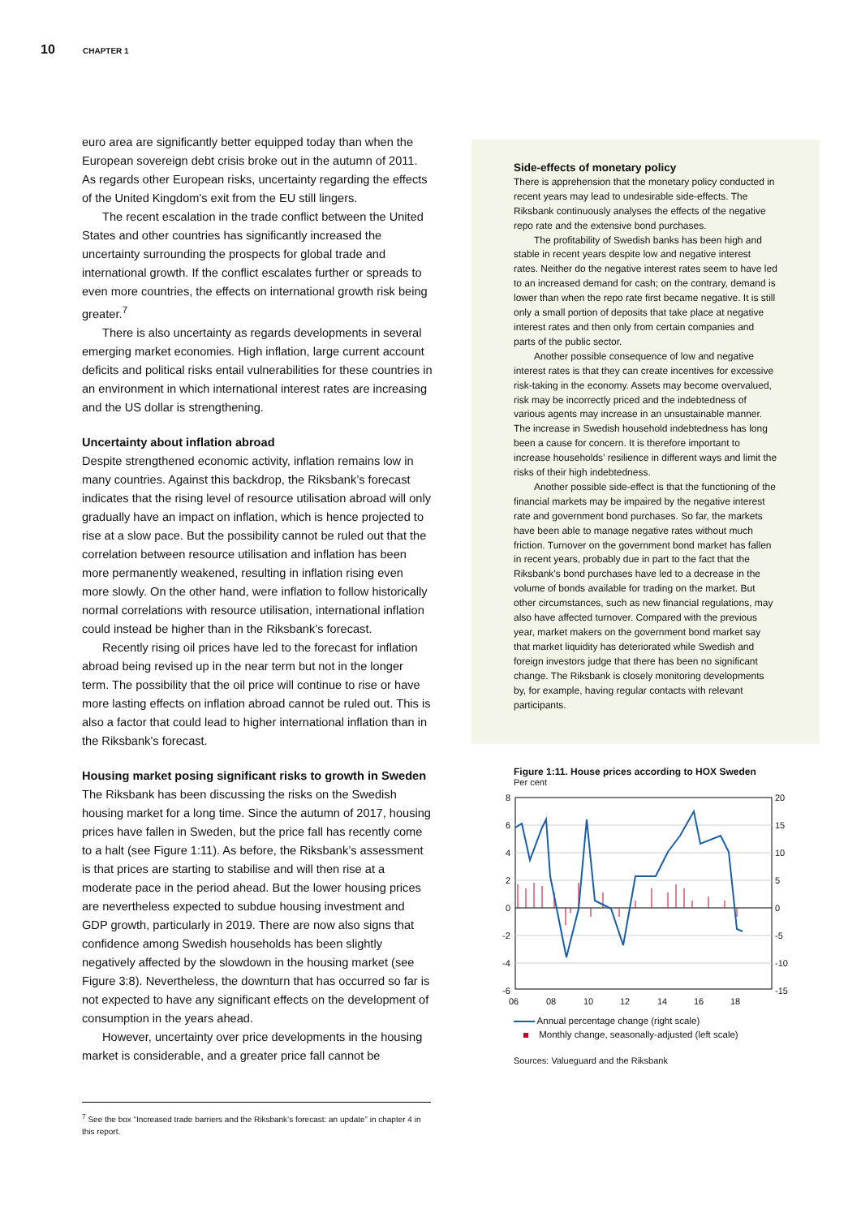10 CHAPTER 1
euro area are significantly better equipped today than when the European sovereign debt crisis broke out in the autumn of 2011. As regards other European risks, uncertainty regarding the effects of the United Kingdom's exit from the EU still lingers.
The recent escalation in the trade conflict between the United States and other countries has significantly increased the uncertainty surrounding the prospects for global trade and international growth. If the conflict escalates further or spreads to even more countries, the effects on international growth risk being greater.<sup>7</sup>
There is also uncertainty as regards developments in several emerging market economies. High inflation, large current account deficits and political risks entail vulnerabilities for these countries in an environment in which international interest rates are increasing and the US dollar is strengthening.
Uncertainty about inflation abroad
Despite strengthened economic activity, inflation remains low in many countries. Against this backdrop, the Riksbank’s forecast indicates that the rising level of resource utilisation abroad will only gradually have an impact on inflation, which is hence projected to rise at a slow pace. But the possibility cannot be ruled out that the correlation between resource utilisation and inflation has been more permanently weakened, resulting in inflation rising even more slowly. On the other hand, were inflation to follow historically normal correlations with resource utilisation, international inflation could instead be higher than in the Riksbank’s forecast.
Recently rising oil prices have led to the forecast for inflation abroad being revised up in the near term but not in the longer term. The possibility that the oil price will continue to rise or have more lasting effects on inflation abroad cannot be ruled out. This is also a factor that could lead to higher international inflation than in the Riksbank’s forecast.
Housing market posing significant risks to growth in Sweden
The Riksbank has been discussing the risks on the Swedish housing market for a long time. Since the autumn of 2017, housing prices have fallen in Sweden, but the price fall has recently come to a halt (see Figure 1:11). As before, the Riksbank’s assessment is that prices are starting to stabilise and will then rise at a moderate pace in the period ahead. But the lower housing prices are nevertheless expected to subdue housing investment and GDP growth, particularly in 2019. There are now also signs that confidence among Swedish households has been slightly negatively affected by the slowdown in the housing market (see Figure 3:8). Nevertheless, the downturn that has occurred so far is not expected to have any significant effects on the development of consumption in the years ahead.
However, uncertainty over price developments in the housing market is considerable, and a greater price fall cannot be
Side-effects of monetary policy
There is apprehension that the monetary policy conducted in recent years may lead to undesirable side-effects. The Riksbank continuously analyses the effects of the negative repo rate and the extensive bond purchases.
The profitability of Swedish banks has been high and stable in recent years despite low and negative interest rates. Neither do the negative interest rates seem to have led to an increased demand for cash; on the contrary, demand is lower than when the repo rate first became negative. It is still only a small portion of deposits that take place at negative interest rates and then only from certain companies and parts of the public sector.
Another possible consequence of low and negative interest rates is that they can create incentives for excessive risk-taking in the economy. Assets may become overvalued, risk may be incorrectly priced and the indebtedness of various agents may increase in an unsustainable manner. The increase in Swedish household indebtedness has long been a cause for concern. It is therefore important to increase households’ resilience in different ways and limit the risks of their high indebtedness.
Another possible side-effect is that the functioning of the financial markets may be impaired by the negative interest rate and government bond purchases. So far, the markets have been able to manage negative rates without much friction. Turnover on the government bond market has fallen in recent years, probably due in part to the fact that the Riksbank’s bond purchases have led to a decrease in the volume of bonds available for trading on the market. But other circumstances, such as new financial regulations, may also have affected turnover. Compared with the previous year, market makers on the government bond market say that market liquidity has deteriorated while Swedish and foreign investors judge that there has been no significant change. The Riksbank is closely monitoring developments by, for example, having regular contacts with relevant participants.
Figure 1:11. House prices according to HOX Sweden
Per cent
8
6
4
2
0
-2
-4
-6
20
15
10
5
0
-5
-10
-15
06
08
10
12
14
16
18
Annual percentage change (right scale)
Monthly change, seasonally-adjusted (left scale)
Sources: Valueguard and the Riksbank
<sup>7</sup> See the box “Increased trade barriers and the Riksbank’s forecast: an update” in chapter 4 in this report.